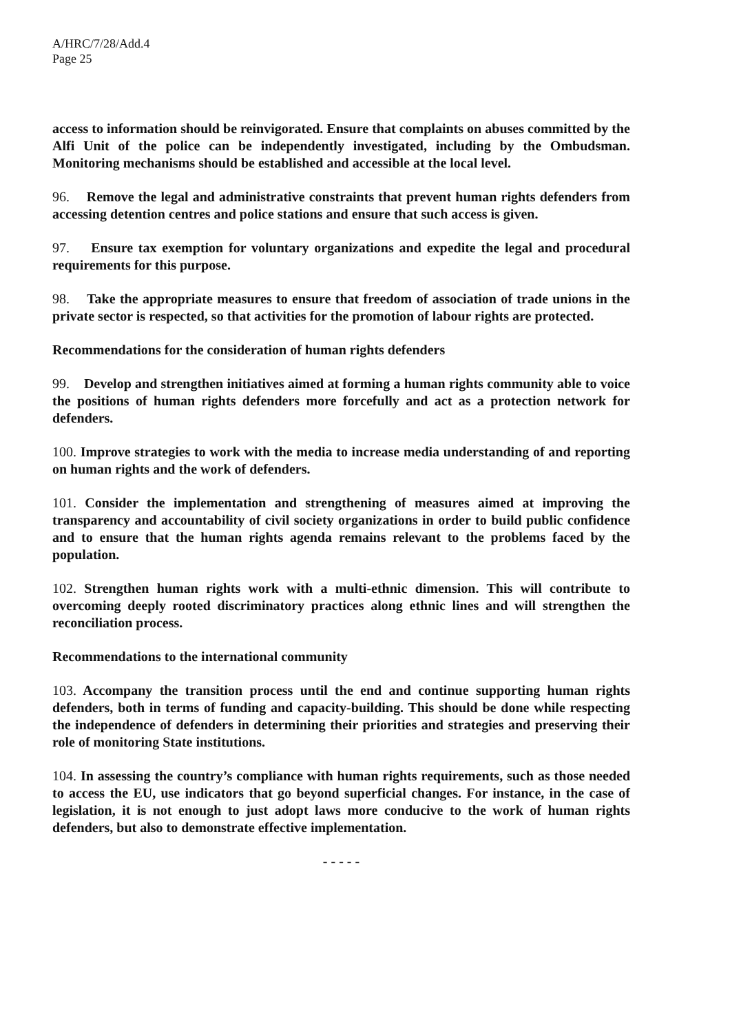A/HRC/7/28/Add.4
Page 25
access to information should be reinvigorated. Ensure that complaints on abuses committed by the Alfi Unit of the police can be independently investigated, including by the Ombudsman. Monitoring mechanisms should be established and accessible at the local level.
96. Remove the legal and administrative constraints that prevent human rights defenders from accessing detention centres and police stations and ensure that such access is given.
97. Ensure tax exemption for voluntary organizations and expedite the legal and procedural requirements for this purpose.
98. Take the appropriate measures to ensure that freedom of association of trade unions in the private sector is respected, so that activities for the promotion of labour rights are protected.
Recommendations for the consideration of human rights defenders
99. Develop and strengthen initiatives aimed at forming a human rights community able to voice the positions of human rights defenders more forcefully and act as a protection network for defenders.
100. Improve strategies to work with the media to increase media understanding of and reporting on human rights and the work of defenders.
101. Consider the implementation and strengthening of measures aimed at improving the transparency and accountability of civil society organizations in order to build public confidence and to ensure that the human rights agenda remains relevant to the problems faced by the population.
102. Strengthen human rights work with a multi-ethnic dimension. This will contribute to overcoming deeply rooted discriminatory practices along ethnic lines and will strengthen the reconciliation process.
Recommendations to the international community
103. Accompany the transition process until the end and continue supporting human rights defenders, both in terms of funding and capacity-building. This should be done while respecting the independence of defenders in determining their priorities and strategies and preserving their role of monitoring State institutions.
104. In assessing the country’s compliance with human rights requirements, such as those needed to access the EU, use indicators that go beyond superficial changes. For instance, in the case of legislation, it is not enough to just adopt laws more conducive to the work of human rights defenders, but also to demonstrate effective implementation.
- - - - -